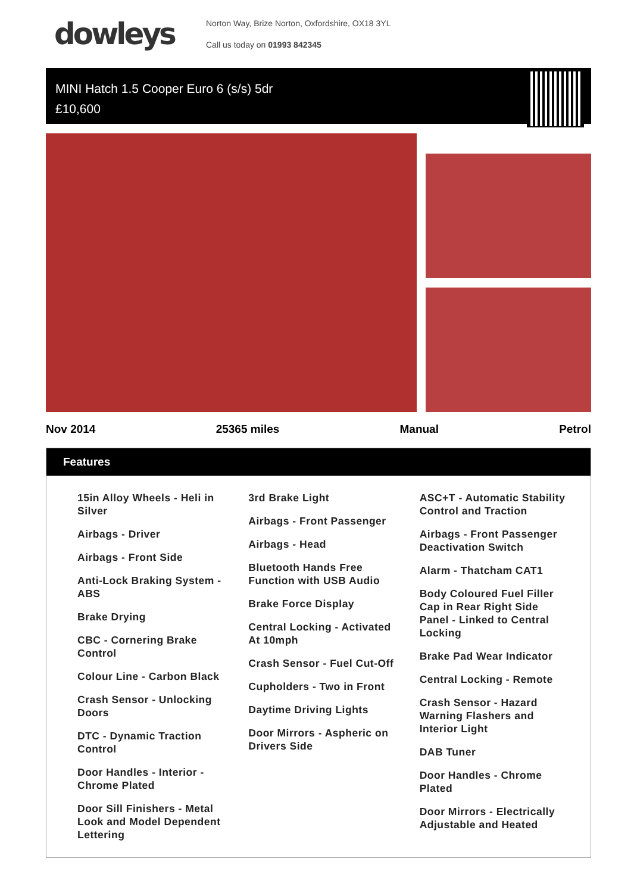dowleys
Norton Way, Brize Norton, Oxfordshire, OX18 3YL
Call us today on 01993 842345
MINI Hatch 1.5 Cooper Euro 6 (s/s) 5dr
£10,600
Nov 2014 25365 miles Manual Petrol
Features
15in Alloy Wheels - Heli in Silver
Airbags - Driver
Airbags - Front Side
Anti-Lock Braking System - ABS
Brake Drying
CBC - Cornering Brake Control
Colour Line - Carbon Black
Crash Sensor - Unlocking Doors
DTC - Dynamic Traction Control
Door Handles - Interior - Chrome Plated
Door Sill Finishers - Metal Look and Model Dependent Lettering
3rd Brake Light
Airbags - Front Passenger
Airbags - Head
Bluetooth Hands Free Function with USB Audio
Brake Force Display
Central Locking - Activated At 10mph
Crash Sensor - Fuel Cut-Off
Cupholders - Two in Front
Daytime Driving Lights
Door Mirrors - Aspheric on Drivers Side
ASC+T - Automatic Stability Control and Traction
Airbags - Front Passenger Deactivation Switch
Alarm - Thatcham CAT1
Body Coloured Fuel Filler Cap in Rear Right Side Panel - Linked to Central Locking
Brake Pad Wear Indicator
Central Locking - Remote
Crash Sensor - Hazard Warning Flashers and Interior Light
DAB Tuner
Door Handles - Chrome Plated
Door Mirrors - Electrically Adjustable and Heated